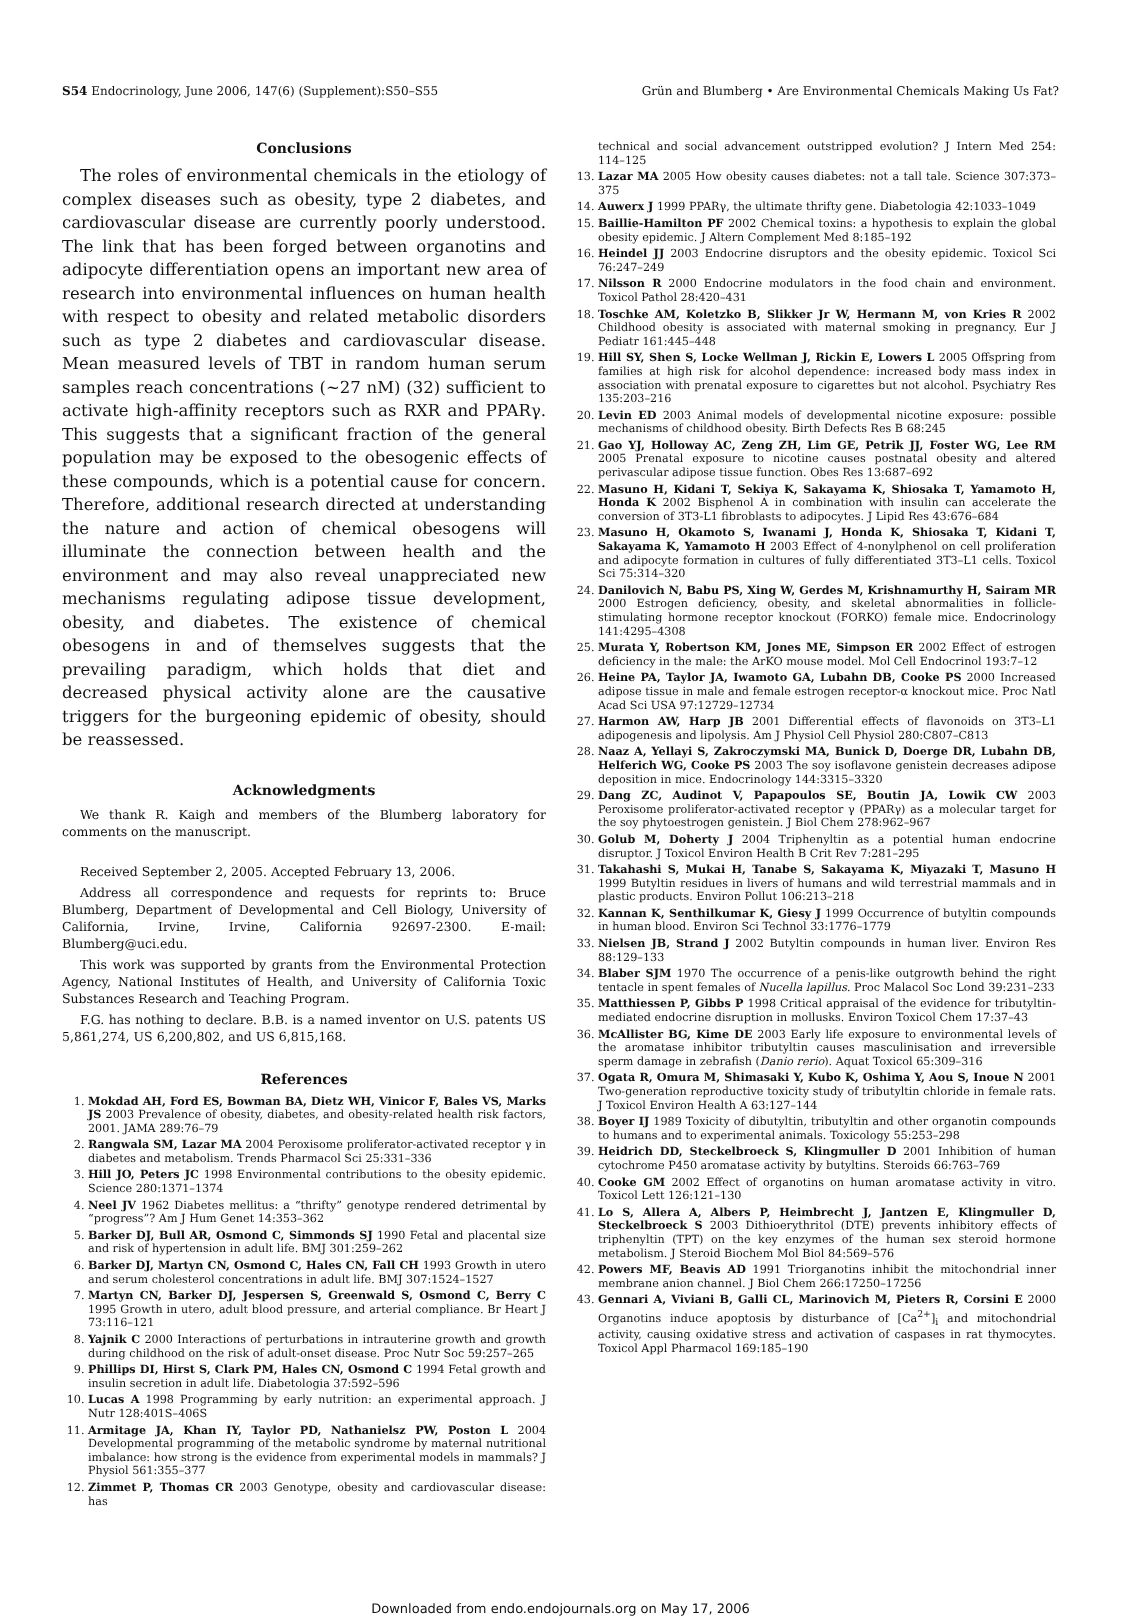S54 Endocrinology, June 2006, 147(6) (Supplement):S50–S55 Grün and Blumberg • Are Environmental Chemicals Making Us Fat?
Conclusions
The roles of environmental chemicals in the etiology of complex diseases such as obesity, type 2 diabetes, and cardiovascular disease are currently poorly understood. The link that has been forged between organotins and adipocyte differentiation opens an important new area of research into environmental influences on human health with respect to obesity and related metabolic disorders such as type 2 diabetes and cardiovascular disease. Mean measured levels of TBT in random human serum samples reach concentrations (~27 nM) (32) sufficient to activate high-affinity receptors such as RXR and PPARγ. This suggests that a significant fraction of the general population may be exposed to the obesogenic effects of these compounds, which is a potential cause for concern. Therefore, additional research directed at understanding the nature and action of chemical obesogens will illuminate the connection between health and the environment and may also reveal unappreciated new mechanisms regulating adipose tissue development, obesity, and diabetes. The existence of chemical obesogens in and of themselves suggests that the prevailing paradigm, which holds that diet and decreased physical activity alone are the causative triggers for the burgeoning epidemic of obesity, should be reassessed.
Acknowledgments
We thank R. Kaigh and members of the Blumberg laboratory for comments on the manuscript.
Received September 2, 2005. Accepted February 13, 2006.
Address all correspondence and requests for reprints to: Bruce Blumberg, Department of Developmental and Cell Biology, University of California, Irvine, Irvine, California 92697-2300. E-mail: Blumberg@uci.edu.
This work was supported by grants from the Environmental Protection Agency, National Institutes of Health, and University of California Toxic Substances Research and Teaching Program.
F.G. has nothing to declare. B.B. is a named inventor on U.S. patents US 5,861,274, US 6,200,802, and US 6,815,168.
References
1. Mokdad AH, Ford ES, Bowman BA, Dietz WH, Vinicor F, Bales VS, Marks JS 2003 Prevalence of obesity, diabetes, and obesity-related health risk factors, 2001. JAMA 289:76–79
2. Rangwala SM, Lazar MA 2004 Peroxisome proliferator-activated receptor γ in diabetes and metabolism. Trends Pharmacol Sci 25:331–336
3. Hill JO, Peters JC 1998 Environmental contributions to the obesity epidemic. Science 280:1371–1374
4. Neel JV 1962 Diabetes mellitus: a “thrifty” genotype rendered detrimental by “progress”? Am J Hum Genet 14:353–362
5. Barker DJ, Bull AR, Osmond C, Simmonds SJ 1990 Fetal and placental size and risk of hypertension in adult life. BMJ 301:259–262
6. Barker DJ, Martyn CN, Osmond C, Hales CN, Fall CH 1993 Growth in utero and serum cholesterol concentrations in adult life. BMJ 307:1524–1527
7. Martyn CN, Barker DJ, Jespersen S, Greenwald S, Osmond C, Berry C 1995 Growth in utero, adult blood pressure, and arterial compliance. Br Heart J 73:116–121
8. Yajnik C 2000 Interactions of perturbations in intrauterine growth and growth during childhood on the risk of adult-onset disease. Proc Nutr Soc 59:257–265
9. Phillips DI, Hirst S, Clark PM, Hales CN, Osmond C 1994 Fetal growth and insulin secretion in adult life. Diabetologia 37:592–596
10. Lucas A 1998 Programming by early nutrition: an experimental approach. J Nutr 128:401S–406S
11. Armitage JA, Khan IY, Taylor PD, Nathanielsz PW, Poston L 2004 Developmental programming of the metabolic syndrome by maternal nutritional imbalance: how strong is the evidence from experimental models in mammals? J Physiol 561:355–377
12. Zimmet P, Thomas CR 2003 Genotype, obesity and cardiovascular disease: has
technical and social advancement outstripped evolution? J Intern Med 254: 114–125
13. Lazar MA 2005 How obesity causes diabetes: not a tall tale. Science 307:373–375
14. Auwerx J 1999 PPARγ, the ultimate thrifty gene. Diabetologia 42:1033–1049
15. Baillie-Hamilton PF 2002 Chemical toxins: a hypothesis to explain the global obesity epidemic. J Altern Complement Med 8:185–192
16. Heindel JJ 2003 Endocrine disruptors and the obesity epidemic. Toxicol Sci 76:247–249
17. Nilsson R 2000 Endocrine modulators in the food chain and environment. Toxicol Pathol 28:420–431
18. Toschke AM, Koletzko B, Slikker Jr W, Hermann M, von Kries R 2002 Childhood obesity is associated with maternal smoking in pregnancy. Eur J Pediatr 161:445–448
19. Hill SY, Shen S, Locke Wellman J, Rickin E, Lowers L 2005 Offspring from families at high risk for alcohol dependence: increased body mass index in association with prenatal exposure to cigarettes but not alcohol. Psychiatry Res 135:203–216
20. Levin ED 2003 Animal models of developmental nicotine exposure: possible mechanisms of childhood obesity. Birth Defects Res B 68:245
21. Gao YJ, Holloway AC, Zeng ZH, Lim GE, Petrik JJ, Foster WG, Lee RM 2005 Prenatal exposure to nicotine causes postnatal obesity and altered perivascular adipose tissue function. Obes Res 13:687–692
22. Masuno H, Kidani T, Sekiya K, Sakayama K, Shiosaka T, Yamamoto H, Honda K 2002 Bisphenol A in combination with insulin can accelerate the conversion of 3T3-L1 fibroblasts to adipocytes. J Lipid Res 43:676–684
23. Masuno H, Okamoto S, Iwanami J, Honda K, Shiosaka T, Kidani T, Sakayama K, Yamamoto H 2003 Effect of 4-nonylphenol on cell proliferation and adipocyte formation in cultures of fully differentiated 3T3–L1 cells. Toxicol Sci 75:314–320
24. Danilovich N, Babu PS, Xing W, Gerdes M, Krishnamurthy H, Sairam MR 2000 Estrogen deficiency, obesity, and skeletal abnormalities in follicle-stimulating hormone receptor knockout (FORKO) female mice. Endocrinology 141:4295–4308
25. Murata Y, Robertson KM, Jones ME, Simpson ER 2002 Effect of estrogen deficiency in the male: the ArKO mouse model. Mol Cell Endocrinol 193:7–12
26. Heine PA, Taylor JA, Iwamoto GA, Lubahn DB, Cooke PS 2000 Increased adipose tissue in male and female estrogen receptor-α knockout mice. Proc Natl Acad Sci USA 97:12729–12734
27. Harmon AW, Harp JB 2001 Differential effects of flavonoids on 3T3–L1 adipogenesis and lipolysis. Am J Physiol Cell Physiol 280:C807–C813
28. Naaz A, Yellayi S, Zakroczymski MA, Bunick D, Doerge DR, Lubahn DB, Helferich WG, Cooke PS 2003 The soy isoflavone genistein decreases adipose deposition in mice. Endocrinology 144:3315–3320
29. Dang ZC, Audinot V, Papapoulos SE, Boutin JA, Lowik CW 2003 Peroxisome proliferator-activated receptor γ (PPARγ) as a molecular target for the soy phytoestrogen genistein. J Biol Chem 278:962–967
30. Golub M, Doherty J 2004 Triphenyltin as a potential human endocrine disruptor. J Toxicol Environ Health B Crit Rev 7:281–295
31. Takahashi S, Mukai H, Tanabe S, Sakayama K, Miyazaki T, Masuno H 1999 Butyltin residues in livers of humans and wild terrestrial mammals and in plastic products. Environ Pollut 106:213–218
32. Kannan K, Senthilkumar K, Giesy J 1999 Occurrence of butyltin compounds in human blood. Environ Sci Technol 33:1776–1779
33. Nielsen JB, Strand J 2002 Butyltin compounds in human liver. Environ Res 88:129–133
34. Blaber SJM 1970 The occurrence of a penis-like outgrowth behind the right tentacle in spent females of Nucella lapillus. Proc Malacol Soc Lond 39:231–233
35. Matthiessen P, Gibbs P 1998 Critical appraisal of the evidence for tributyltin-mediated endocrine disruption in mollusks. Environ Toxicol Chem 17:37–43
36. McAllister BG, Kime DE 2003 Early life exposure to environmental levels of the aromatase inhibitor tributyltin causes masculinisation and irreversible sperm damage in zebrafish (Danio rerio). Aquat Toxicol 65:309–316
37. Ogata R, Omura M, Shimasaki Y, Kubo K, Oshima Y, Aou S, Inoue N 2001 Two-generation reproductive toxicity study of tributyltin chloride in female rats. J Toxicol Environ Health A 63:127–144
38. Boyer IJ 1989 Toxicity of dibutyltin, tributyltin and other organotin compounds to humans and to experimental animals. Toxicology 55:253–298
39. Heidrich DD, Steckelbroeck S, Klingmuller D 2001 Inhibition of human cytochrome P450 aromatase activity by butyltins. Steroids 66:763–769
40. Cooke GM 2002 Effect of organotins on human aromatase activity in vitro. Toxicol Lett 126:121–130
41. Lo S, Allera A, Albers P, Heimbrecht J, Jantzen E, Klingmuller D, Steckelbroeck S 2003 Dithioerythritol (DTE) prevents inhibitory effects of triphenyltin (TPT) on the key enzymes of the human sex steroid hormone metabolism. J Steroid Biochem Mol Biol 84:569–576
42. Powers MF, Beavis AD 1991 Triorganotins inhibit the mitochondrial inner membrane anion channel. J Biol Chem 266:17250–17256
43. Gennari A, Viviani B, Galli CL, Marinovich M, Pieters R, Corsini E 2000 Organotins induce apoptosis by disturbance of [Ca<sup>2+</sup>]<sub>i</sub> and mitochondrial activity, causing oxidative stress and activation of caspases in rat thymocytes. Toxicol Appl Pharmacol 169:185–190
Downloaded from endo.endojournals.org on May 17, 2006